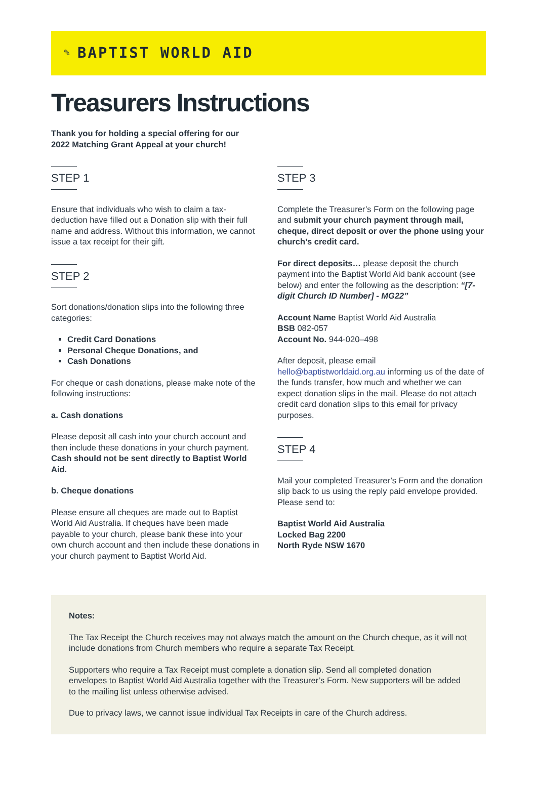✎ BAPTIST WORLD AID
Treasurers Instructions
Thank you for holding a special offering for our 2022 Matching Grant Appeal at your church!
STEP 1
Ensure that individuals who wish to claim a tax-deduction have filled out a Donation slip with their full name and address. Without this information, we cannot issue a tax receipt for their gift.
STEP 2
Sort donations/donation slips into the following three categories:
Credit Card Donations
Personal Cheque Donations, and
Cash Donations
For cheque or cash donations, please make note of the following instructions:
a. Cash donations
Please deposit all cash into your church account and then include these donations in your church payment. Cash should not be sent directly to Baptist World Aid.
b. Cheque donations
Please ensure all cheques are made out to Baptist World Aid Australia. If cheques have been made payable to your church, please bank these into your own church account and then include these donations in your church payment to Baptist World Aid.
STEP 3
Complete the Treasurer’s Form on the following page and submit your church payment through mail, cheque, direct deposit or over the phone using your church’s credit card.
For direct deposits… please deposit the church payment into the Baptist World Aid bank account (see below) and enter the following as the description: “[7-digit Church ID Number] - MG22”
Account Name Baptist World Aid Australia
BSB 082-057
Account No. 944-020–498
After deposit, please email hello@baptistworldaid.org.au informing us of the date of the funds transfer, how much and whether we can expect donation slips in the mail. Please do not attach credit card donation slips to this email for privacy purposes.
STEP 4
Mail your completed Treasurer’s Form and the donation slip back to us using the reply paid envelope provided. Please send to:
Baptist World Aid Australia
Locked Bag 2200
North Ryde NSW 1670
Notes:
The Tax Receipt the Church receives may not always match the amount on the Church cheque, as it will not include donations from Church members who require a separate Tax Receipt.
Supporters who require a Tax Receipt must complete a donation slip. Send all completed donation envelopes to Baptist World Aid Australia together with the Treasurer’s Form. New supporters will be added to the mailing list unless otherwise advised.
Due to privacy laws, we cannot issue individual Tax Receipts in care of the Church address.